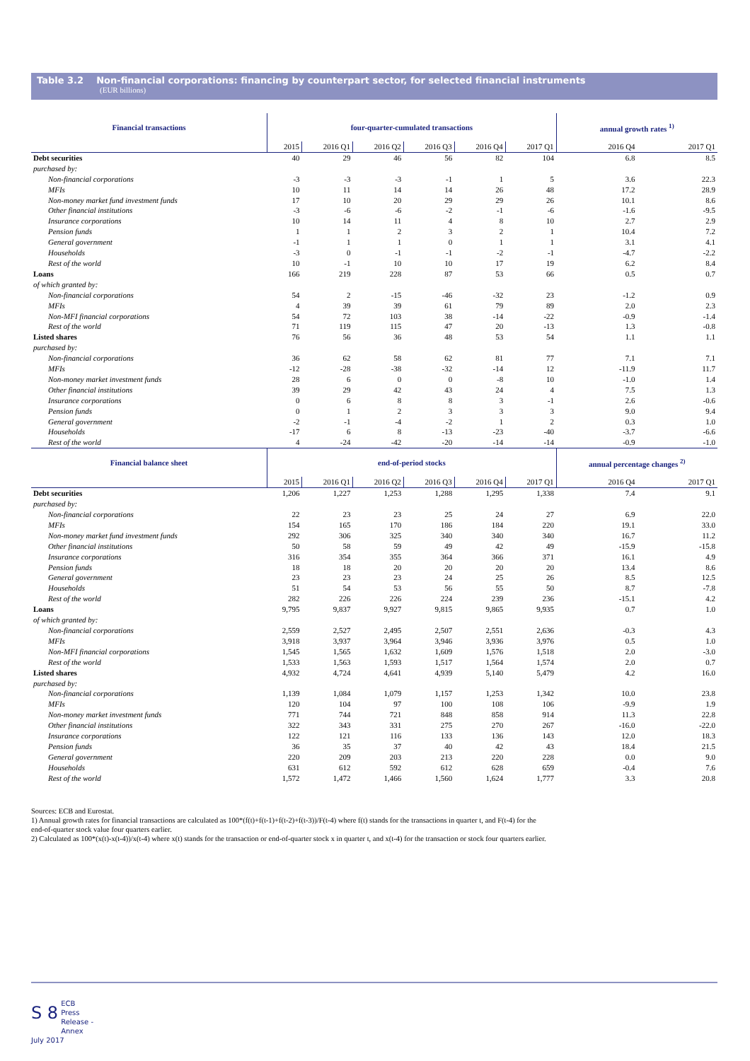Table 3.2 Non-financial corporations: financing by counterpart sector, for selected financial instruments
(EUR billions)
| Financial transactions | four-quarter-cumulated transactions | | | | | | annual growth rates <sup>1)</sup> | |
| --- | --- | --- | --- | --- | --- | --- | --- | --- |
| | 2015 | 2016 Q1 | 2016 Q2 | 2016 Q3 | 2016 Q4 | 2017 Q1 | 2016 Q4 | 2017 Q1 |
| Debt securities | 40 | 29 | 46 | 56 | 82 | 104 | 6.8 | 8.5 |
| purchased by: | | | | | | | | |
| Non-financial corporations | -3 | -3 | -3 | -1 | 1 | 5 | 3.6 | 22.3 |
| MFIs | 10 | 11 | 14 | 14 | 26 | 48 | 17.2 | 28.9 |
| Non-money market fund investment funds | 17 | 10 | 20 | 29 | 29 | 26 | 10.1 | 8.6 |
| Other financial institutions | -3 | -6 | -6 | -2 | -1 | -6 | -1.6 | -9.5 |
| Insurance corporations | 10 | 14 | 11 | 4 | 8 | 10 | 2.7 | 2.9 |
| Pension funds | 1 | 1 | 2 | 3 | 2 | 1 | 10.4 | 7.2 |
| General government | -1 | 1 | 1 | 0 | 1 | 1 | 3.1 | 4.1 |
| Households | -3 | 0 | -1 | -1 | -2 | -1 | -4.7 | -2.2 |
| Rest of the world | 10 | -1 | 10 | 10 | 17 | 19 | 6.2 | 8.4 |
| Loans | 166 | 219 | 228 | 87 | 53 | 66 | 0.5 | 0.7 |
| of which granted by: | | | | | | | | |
| Non-financial corporations | 54 | 2 | -15 | -46 | -32 | 23 | -1.2 | 0.9 |
| MFIs | 4 | 39 | 39 | 61 | 79 | 89 | 2.0 | 2.3 |
| Non-MFI financial corporations | 54 | 72 | 103 | 38 | -14 | -22 | -0.9 | -1.4 |
| Rest of the world | 71 | 119 | 115 | 47 | 20 | -13 | 1.3 | -0.8 |
| Listed shares | 76 | 56 | 36 | 48 | 53 | 54 | 1.1 | 1.1 |
| purchased by: | | | | | | | | |
| Non-financial corporations | 36 | 62 | 58 | 62 | 81 | 77 | 7.1 | 7.1 |
| MFIs | -12 | -28 | -38 | -32 | -14 | 12 | -11.9 | 11.7 |
| Non-money market investment funds | 28 | 6 | 0 | 0 | -8 | 10 | -1.0 | 1.4 |
| Other financial institutions | 39 | 29 | 42 | 43 | 24 | 4 | 7.5 | 1.3 |
| Insurance corporations | 0 | 6 | 8 | 8 | 3 | -1 | 2.6 | -0.6 |
| Pension funds | 0 | 1 | 2 | 3 | 3 | 3 | 9.0 | 9.4 |
| General government | -2 | -1 | -4 | -2 | 1 | 2 | 0.3 | 1.0 |
| Households | -17 | 6 | 8 | -13 | -23 | -40 | -3.7 | -6.6 |
| Rest of the world | 4 | -24 | -42 | -20 | -14 | -14 | -0.9 | -1.0 |
| Financial balance sheet | end-of-period stocks | | | | | | annual percentage changes <sup>2)</sup> | |
| | 2015 | 2016 Q1 | 2016 Q2 | 2016 Q3 | 2016 Q4 | 2017 Q1 | 2016 Q4 | 2017 Q1 |
| Debt securities | 1,206 | 1,227 | 1,253 | 1,288 | 1,295 | 1,338 | 7.4 | 9.1 |
| purchased by: | | | | | | | | |
| Non-financial corporations | 22 | 23 | 23 | 25 | 24 | 27 | 6.9 | 22.0 |
| MFIs | 154 | 165 | 170 | 186 | 184 | 220 | 19.1 | 33.0 |
| Non-money market fund investment funds | 292 | 306 | 325 | 340 | 340 | 340 | 16.7 | 11.2 |
| Other financial institutions | 50 | 58 | 59 | 49 | 42 | 49 | -15.9 | -15.8 |
| Insurance corporations | 316 | 354 | 355 | 364 | 366 | 371 | 16.1 | 4.9 |
| Pension funds | 18 | 18 | 20 | 20 | 20 | 20 | 13.4 | 8.6 |
| General government | 23 | 23 | 23 | 24 | 25 | 26 | 8.5 | 12.5 |
| Households | 51 | 54 | 53 | 56 | 55 | 50 | 8.7 | -7.8 |
| Rest of the world | 282 | 226 | 226 | 224 | 239 | 236 | -15.1 | 4.2 |
| Loans | 9,795 | 9,837 | 9,927 | 9,815 | 9,865 | 9,935 | 0.7 | 1.0 |
| of which granted by: | | | | | | | | |
| Non-financial corporations | 2,559 | 2,527 | 2,495 | 2,507 | 2,551 | 2,636 | -0.3 | 4.3 |
| MFIs | 3,918 | 3,937 | 3,964 | 3,946 | 3,936 | 3,976 | 0.5 | 1.0 |
| Non-MFI financial corporations | 1,545 | 1,565 | 1,632 | 1,609 | 1,576 | 1,518 | 2.0 | -3.0 |
| Rest of the world | 1,533 | 1,563 | 1,593 | 1,517 | 1,564 | 1,574 | 2.0 | 0.7 |
| Listed shares | 4,932 | 4,724 | 4,641 | 4,939 | 5,140 | 5,479 | 4.2 | 16.0 |
| purchased by: | | | | | | | | |
| Non-financial corporations | 1,139 | 1,084 | 1,079 | 1,157 | 1,253 | 1,342 | 10.0 | 23.8 |
| MFIs | 120 | 104 | 97 | 100 | 108 | 106 | -9.9 | 1.9 |
| Non-money market investment funds | 771 | 744 | 721 | 848 | 858 | 914 | 11.3 | 22.8 |
| Other financial institutions | 322 | 343 | 331 | 275 | 270 | 267 | -16.0 | -22.0 |
| Insurance corporations | 122 | 121 | 116 | 133 | 136 | 143 | 12.0 | 18.3 |
| Pension funds | 36 | 35 | 37 | 40 | 42 | 43 | 18.4 | 21.5 |
| General government | 220 | 209 | 203 | 213 | 220 | 228 | 0.0 | 9.0 |
| Households | 631 | 612 | 592 | 612 | 628 | 659 | -0.4 | 7.6 |
| Rest of the world | 1,572 | 1,472 | 1,466 | 1,560 | 1,624 | 1,777 | 3.3 | 20.8 |
Sources: ECB and Eurostat.
1) Annual growth rates for financial transactions are calculated as 100*(f(t)+f(t-1)+f(t-2)+f(t-3))/F(t-4) where f(t) stands for the transactions in quarter t, and F(t-4) for the
end-of-quarter stock value four quarters earlier.
2) Calculated as 100*(x(t)-x(t-4))/x(t-4) where x(t) stands for the transaction or end-of-quarter stock x in quarter t, and x(t-4) for the transaction or stock four quarters earlier.
S 8 ECB
Press Release - Annex
July 2017